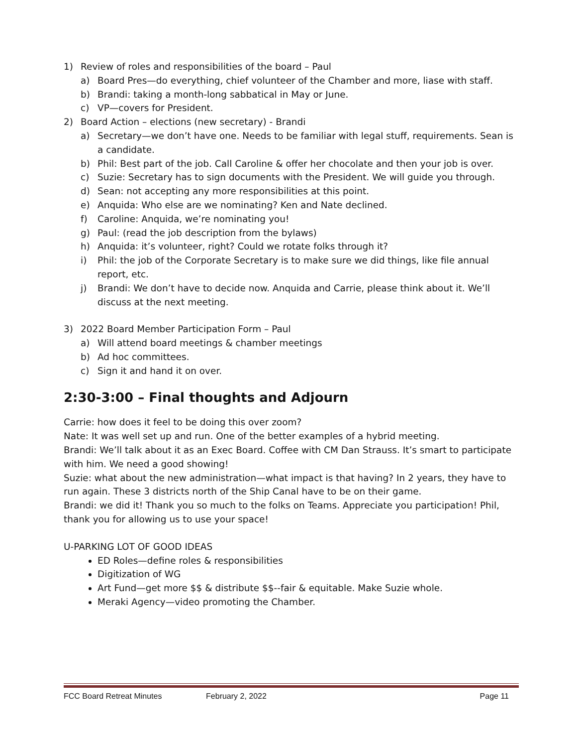1) Review of roles and responsibilities of the board – Paul
a) Board Pres—do everything, chief volunteer of the Chamber and more, liase with staff.
b) Brandi: taking a month-long sabbatical in May or June.
c) VP—covers for President.
2) Board Action – elections (new secretary) - Brandi
a) Secretary—we don’t have one. Needs to be familiar with legal stuff, requirements. Sean is a candidate.
b) Phil: Best part of the job. Call Caroline & offer her chocolate and then your job is over.
c) Suzie: Secretary has to sign documents with the President. We will guide you through.
d) Sean: not accepting any more responsibilities at this point.
e) Anquida: Who else are we nominating? Ken and Nate declined.
f) Caroline: Anquida, we’re nominating you!
g) Paul: (read the job description from the bylaws)
h) Anquida: it’s volunteer, right? Could we rotate folks through it?
i) Phil: the job of the Corporate Secretary is to make sure we did things, like file annual report, etc.
j) Brandi: We don’t have to decide now. Anquida and Carrie, please think about it. We’ll discuss at the next meeting.
3) 2022 Board Member Participation Form – Paul
a) Will attend board meetings & chamber meetings
b) Ad hoc committees.
c) Sign it and hand it on over.
2:30-3:00 – Final thoughts and Adjourn
Carrie: how does it feel to be doing this over zoom?
Nate: It was well set up and run. One of the better examples of a hybrid meeting.
Brandi: We’ll talk about it as an Exec Board. Coffee with CM Dan Strauss. It’s smart to participate with him. We need a good showing!
Suzie: what about the new administration—what impact is that having? In 2 years, they have to run again. These 3 districts north of the Ship Canal have to be on their game.
Brandi: we did it! Thank you so much to the folks on Teams. Appreciate you participation! Phil, thank you for allowing us to use your space!
U-PARKING LOT OF GOOD IDEAS
ED Roles—define roles & responsibilities
Digitization of WG
Art Fund—get more $$ & distribute $$--fair & equitable. Make Suzie whole.
Meraki Agency—video promoting the Chamber.
FCC Board Retreat Minutes February 2, 2022 Page 11